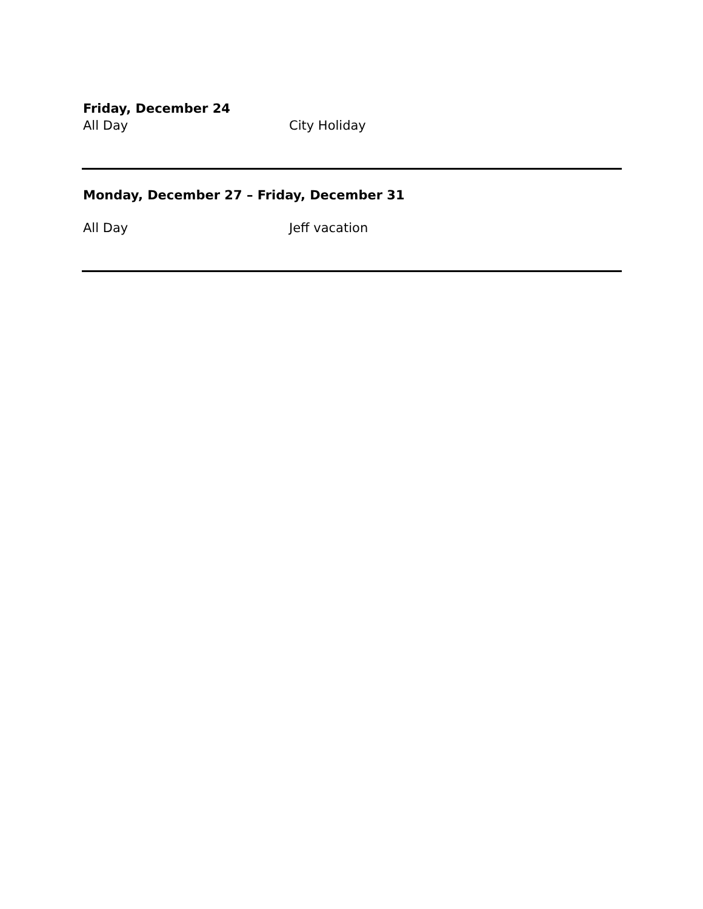Friday, December 24
All Day City Holiday
Monday, December 27 – Friday, December 31
All Day Jeff vacation